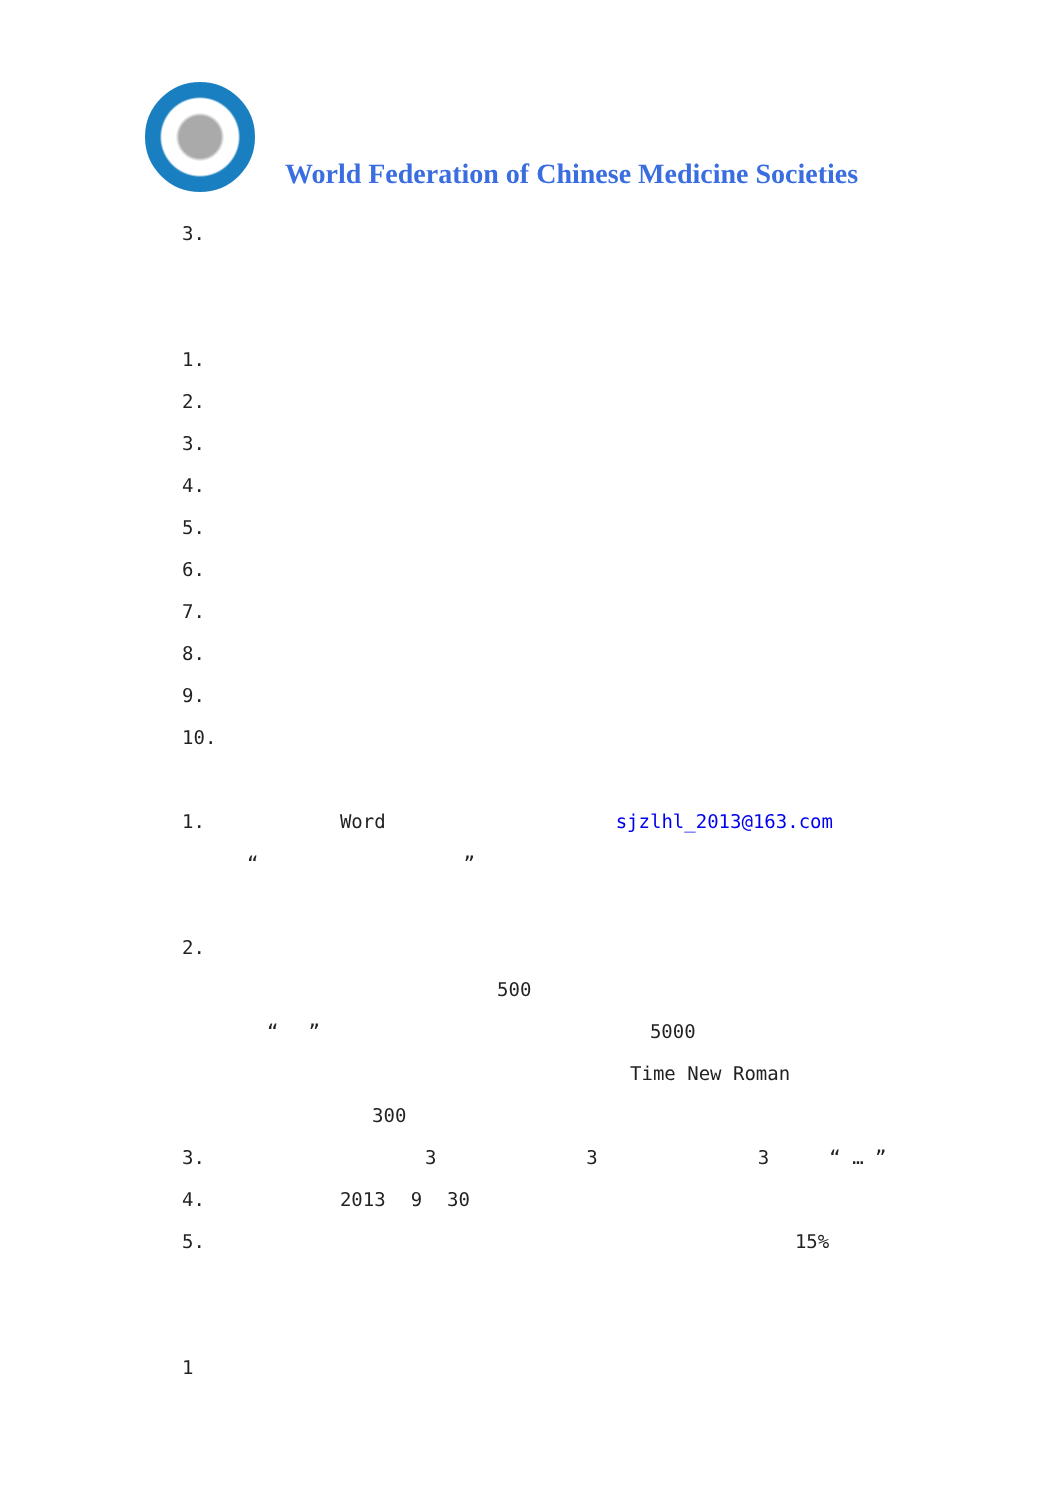World Federation of Chinese Medicine Societies
3.
1.
2.
3.
4.
5.
6.
7.
8.
9.
10.
1. Word sjzlhl_2013@163.com
“”
2.
500
“” 5000
Time New Roman
300
3. 3 3 3 “ … ”
4. 2013 9 30
5. 15%
1